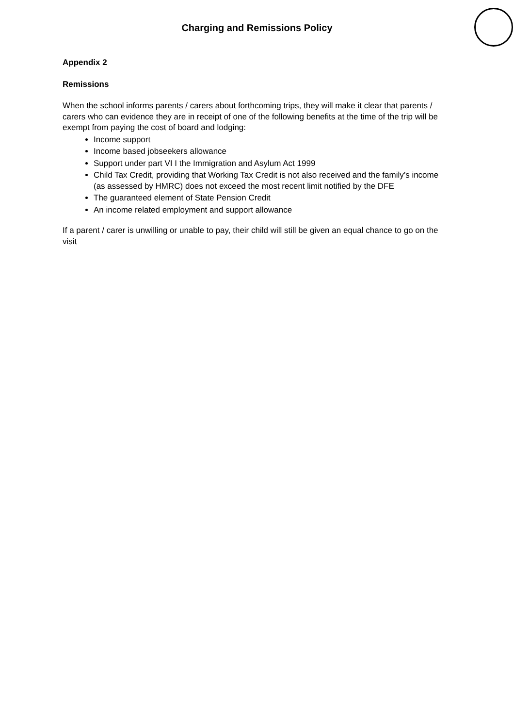Charging and Remissions Policy
Appendix 2
Remissions
When the school informs parents / carers about forthcoming trips, they will make it clear that parents / carers who can evidence they are in receipt of one of the following benefits at the time of the trip will be exempt from paying the cost of board and lodging:
Income support
Income based jobseekers allowance
Support under part VI I the Immigration and Asylum Act 1999
Child Tax Credit, providing that Working Tax Credit is not also received and the family’s income (as assessed by HMRC) does not exceed the most recent limit notified by the DFE
The guaranteed element of State Pension Credit
An income related employment and support allowance
If a parent / carer is unwilling or unable to pay, their child will still be given an equal chance to go on the visit